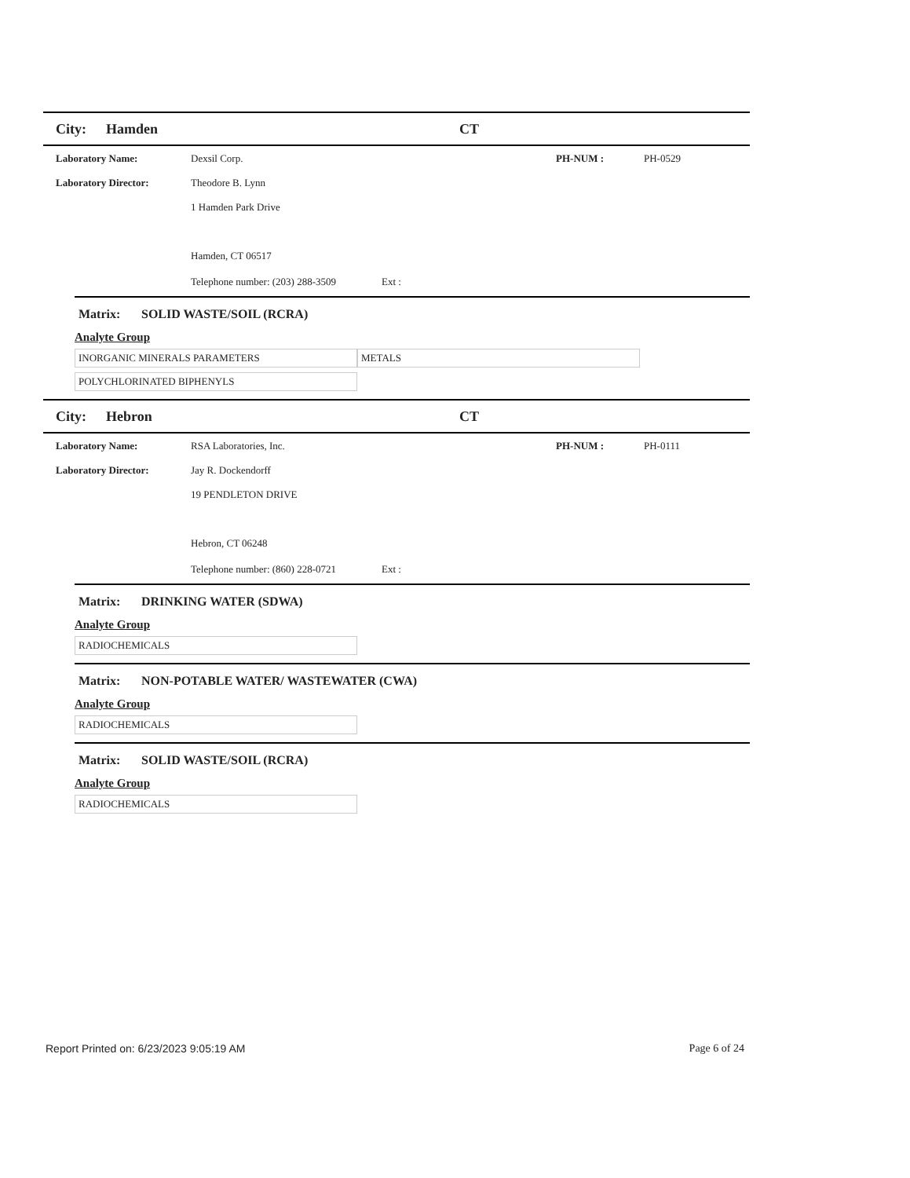City: Hamden CT
Laboratory Name: Dexsil Corp. PH-NUM : PH-0529
Laboratory Director: Theodore B. Lynn
1 Hamden Park Drive
Hamden, CT 06517
Telephone number: (203) 288-3509
Ext :
Matrix: SOLID WASTE/SOIL (RCRA)
Analyte Group
| INORGANIC MINERALS PARAMETERS | METALS |
| POLYCHLORINATED BIPHENYLS | |
City: Hebron CT
Laboratory Name: RSA Laboratories, Inc. PH-NUM : PH-0111
Laboratory Director: Jay R. Dockendorff
19 PENDLETON DRIVE
Hebron, CT 06248
Telephone number: (860) 228-0721
Ext :
Matrix: DRINKING WATER (SDWA)
Analyte Group
| RADIOCHEMICALS |
Matrix: NON-POTABLE WATER/ WASTEWATER (CWA)
Analyte Group
| RADIOCHEMICALS |
Matrix: SOLID WASTE/SOIL (RCRA)
Analyte Group
| RADIOCHEMICALS |
Report Printed on: 6/23/2023 9:05:19 AM
Page 6 of 24